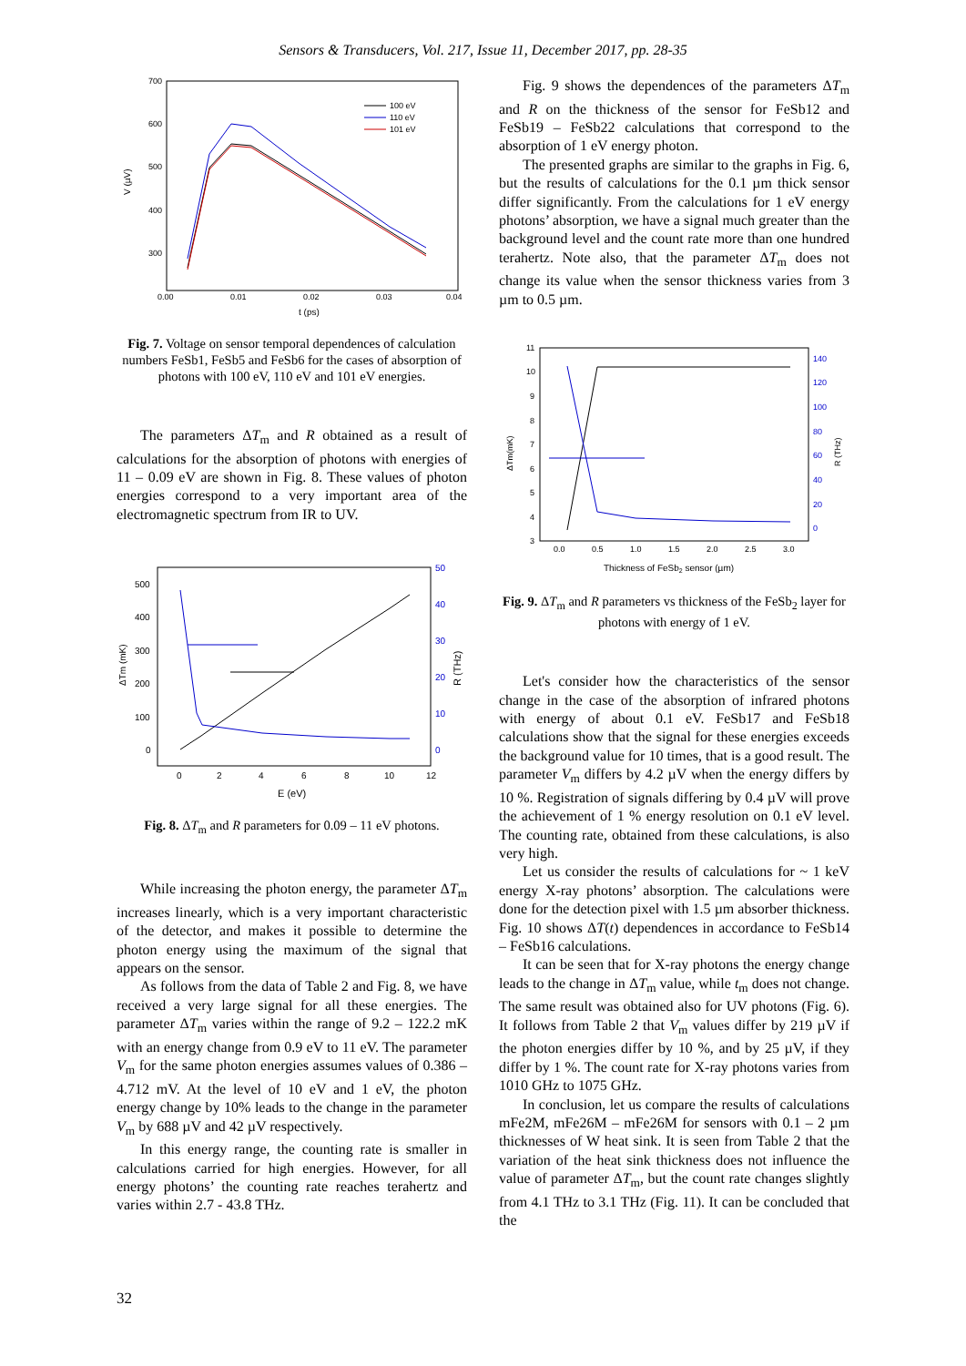Sensors & Transducers, Vol. 217, Issue 11, December 2017, pp. 28-35
700
600
500
400
300
0.00
0.01
0.02
0.03
0.04
t (ps)
V (µV)
100 eV
110 eV
101 eV
Fig. 7. Voltage on sensor temporal dependences of calculation numbers FeSb1, FeSb5 and FeSb6 for the cases of absorption of photons with 100 eV, 110 eV and 101 eV energies.
The parameters ΔT<sub>m</sub> and R obtained as a result of calculations for the absorption of photons with energies of 11 – 0.09 eV are shown in Fig. 8. These values of photon energies correspond to a very important area of the electromagnetic spectrum from IR to UV.
500
400
300
200
100
0
50
40
30
20
10
0
0
2
4
6
8
10
12
E (eV)
ΔTm (mK)
R (THz)
Fig. 8. ΔT<sub>m</sub> and R parameters for 0.09 – 11 eV photons.
While increasing the photon energy, the parameter ΔT<sub>m</sub> increases linearly, which is a very important characteristic of the detector, and makes it possible to determine the photon energy using the maximum of the signal that appears on the sensor.
As follows from the data of Table 2 and Fig. 8, we have received a very large signal for all these energies. The parameter ΔT<sub>m</sub> varies within the range of 9.2 – 122.2 mK with an energy change from 0.9 eV to 11 eV. The parameter V<sub>m</sub> for the same photon energies assumes values of 0.386 – 4.712 mV. At the level of 10 eV and 1 eV, the photon energy change by 10% leads to the change in the parameter V<sub>m</sub> by 688 µV and 42 µV respectively.
In this energy range, the counting rate is smaller in calculations carried for high energies. However, for all energy photons’ the counting rate reaches terahertz and varies within 2.7 - 43.8 THz.
Fig. 9 shows the dependences of the parameters ΔT<sub>m</sub> and R on the thickness of the sensor for FeSb12 and FeSb19 – FeSb22 calculations that correspond to the absorption of 1 eV energy photon.
The presented graphs are similar to the graphs in Fig. 6, but the results of calculations for the 0.1 µm thick sensor differ significantly. From the calculations for 1 eV energy photons’ absorption, we have a signal much greater than the background level and the count rate more than one hundred terahertz. Note also, that the parameter ΔT<sub>m</sub> does not change its value when the sensor thickness varies from 3 µm to 0.5 µm.
11
10
9
8
7
6
5
4
3
140
120
100
80
60
40
20
0
0.0
0.5
1.0
1.5
2.0
2.5
3.0
Thickness of FeSb2 sensor (µm)
ΔTm(mK)
R (THz)
Fig. 9. ΔT<sub>m</sub> and R parameters vs thickness of the FeSb<sub>2</sub> layer for photons with energy of 1 eV.
Let's consider how the characteristics of the sensor change in the case of the absorption of infrared photons with energy of about 0.1 eV. FeSb17 and FeSb18 calculations show that the signal for these energies exceeds the background value for 10 times, that is a good result. The parameter V<sub>m</sub> differs by 4.2 µV when the energy differs by 10 %. Registration of signals differing by 0.4 µV will prove the achievement of 1 % energy resolution on 0.1 eV level. The counting rate, obtained from these calculations, is also very high.
Let us consider the results of calculations for ~ 1 keV energy X-ray photons’ absorption. The calculations were done for the detection pixel with 1.5 µm absorber thickness. Fig. 10 shows ΔT(t) dependences in accordance to FeSb14 – FeSb16 calculations.
It can be seen that for X-ray photons the energy change leads to the change in ΔT<sub>m</sub> value, while t<sub>m</sub> does not change. The same result was obtained also for UV photons (Fig. 6). It follows from Table 2 that V<sub>m</sub> values differ by 219 µV if the photon energies differ by 10 %, and by 25 µV, if they differ by 1 %. The count rate for X-ray photons varies from 1010 GHz to 1075 GHz.
In conclusion, let us compare the results of calculations mFe2M, mFe26M – mFe26M for sensors with 0.1 – 2 µm thicknesses of W heat sink. It is seen from Table 2 that the variation of the heat sink thickness does not influence the value of parameter ΔT<sub>m</sub>, but the count rate changes slightly from 4.1 THz to 3.1 THz (Fig. 11). It can be concluded that the
32